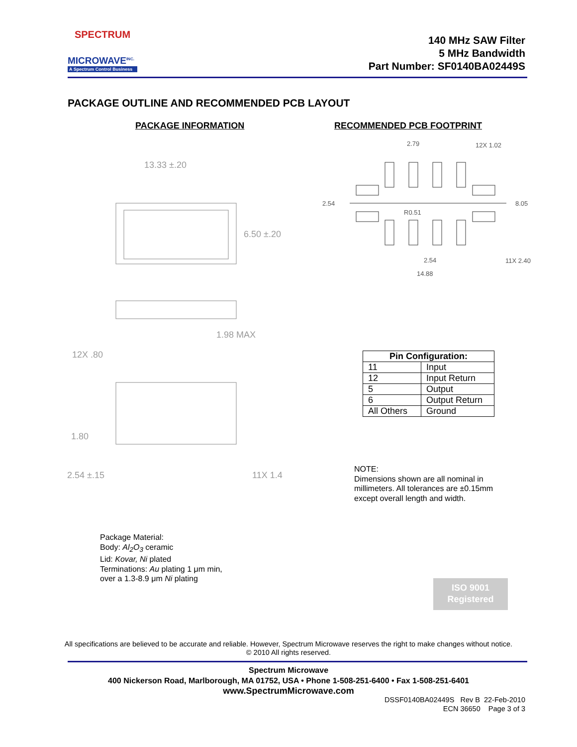SPECTRUM
MICROWAVE<sup>INC.</sup>
A Spectrum Control Business
140 MHz SAW Filter
5 MHz Bandwidth
Part Number: SF0140BA02449S
PACKAGE OUTLINE AND RECOMMENDED PCB LAYOUT
PACKAGE INFORMATION RECOMMENDED PCB FOOTPRINT
13.33 ±.20
6.50 ±.20
1.98 MAX
12X .80
1.80
2.54 ±.15
11X 1.4
2.79
12X 1.02
2.54
8.05
R0.51
2.54
11X 2.40
14.88
| Pin Configuration: | |
| --- | --- |
| 11 | Input |
| 12 | Input Return |
| 5 | Output |
| 6 | Output Return |
| All Others | Ground |
NOTE:
Dimensions shown are all nominal in millimeters. All tolerances are ±0.15mm except overall length and width.
Package Material:
Body: Al<sub>2</sub>O<sub>3</sub> ceramic
Lid: Kovar, Ni plated
Terminations: Au plating 1 μm min,
over a 1.3-8.9 μm Ni plating
ISO 9001
Registered
All specifications are believed to be accurate and reliable. However, Spectrum Microwave reserves the right to make changes without notice.
© 2010 All rights reserved.
Spectrum Microwave
400 Nickerson Road, Marlborough, MA 01752, USA • Phone 1-508-251-6400 • Fax 1-508-251-6401
www.SpectrumMicrowave.com
DSSF0140BA02449S Rev B 22-Feb-2010
ECN 36650 Page 3 of 3